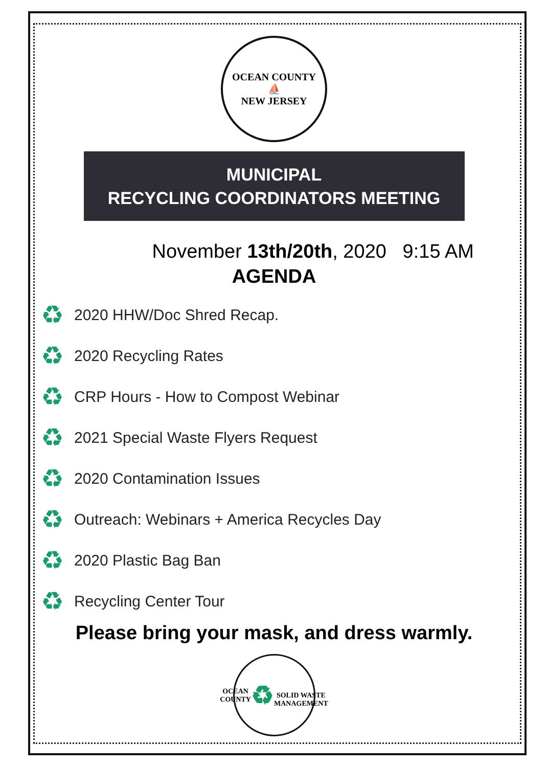OCEAN COUNTY
⛵
NEW JERSEY
MUNICIPAL
RECYCLING COORDINATORS MEETING
November 13th/20th, 2020 9:15 AM
AGENDA
♻ 2020 HHW/Doc Shred Recap.
♻ 2020 Recycling Rates
♻ CRP Hours - How to Compost Webinar
♻ 2021 Special Waste Flyers Request
♻ 2020 Contamination Issues
♻ Outreach: Webinars + America Recycles Day
♻ 2020 Plastic Bag Ban
♻ Recycling Center Tour
Please bring your mask, and dress warmly.
OCEAN COUNTY
♻
SOLID WASTE MANAGEMENT